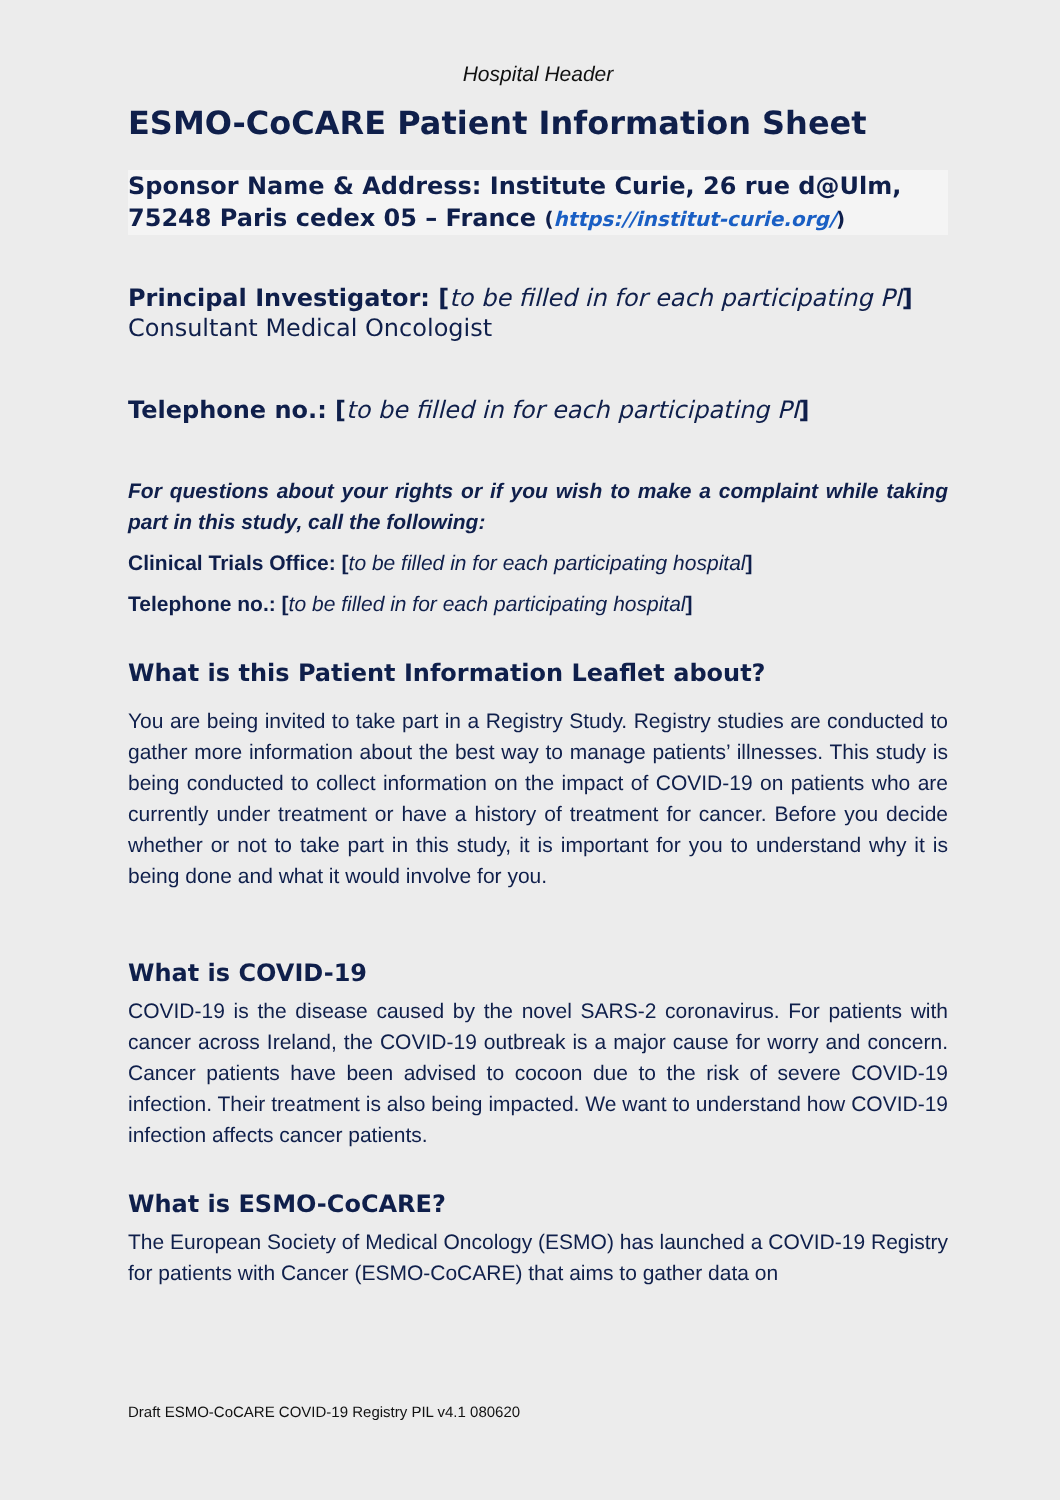Hospital Header
ESMO-CoCARE Patient Information Sheet
Sponsor Name & Address: Institute Curie, 26 rue d@Ulm, 75248 Paris cedex 05 – France (https://institut-curie.org/)
Principal Investigator: [to be filled in for each participating PI]
Consultant Medical Oncologist
Telephone no.: [to be filled in for each participating PI]
For questions about your rights or if you wish to make a complaint while taking part in this study, call the following:
Clinical Trials Office: [to be filled in for each participating hospital]
Telephone no.: [to be filled in for each participating hospital]
What is this Patient Information Leaflet about?
You are being invited to take part in a Registry Study. Registry studies are conducted to gather more information about the best way to manage patients’ illnesses. This study is being conducted to collect information on the impact of COVID-19 on patients who are currently under treatment or have a history of treatment for cancer. Before you decide whether or not to take part in this study, it is important for you to understand why it is being done and what it would involve for you.
What is COVID-19
COVID-19 is the disease caused by the novel SARS-2 coronavirus. For patients with cancer across Ireland, the COVID-19 outbreak is a major cause for worry and concern. Cancer patients have been advised to cocoon due to the risk of severe COVID-19 infection. Their treatment is also being impacted. We want to understand how COVID-19 infection affects cancer patients.
What is ESMO-CoCARE?
The European Society of Medical Oncology (ESMO) has launched a COVID-19 Registry for patients with Cancer (ESMO-CoCARE) that aims to gather data on
Draft ESMO-CoCARE COVID-19 Registry PIL v4.1 080620